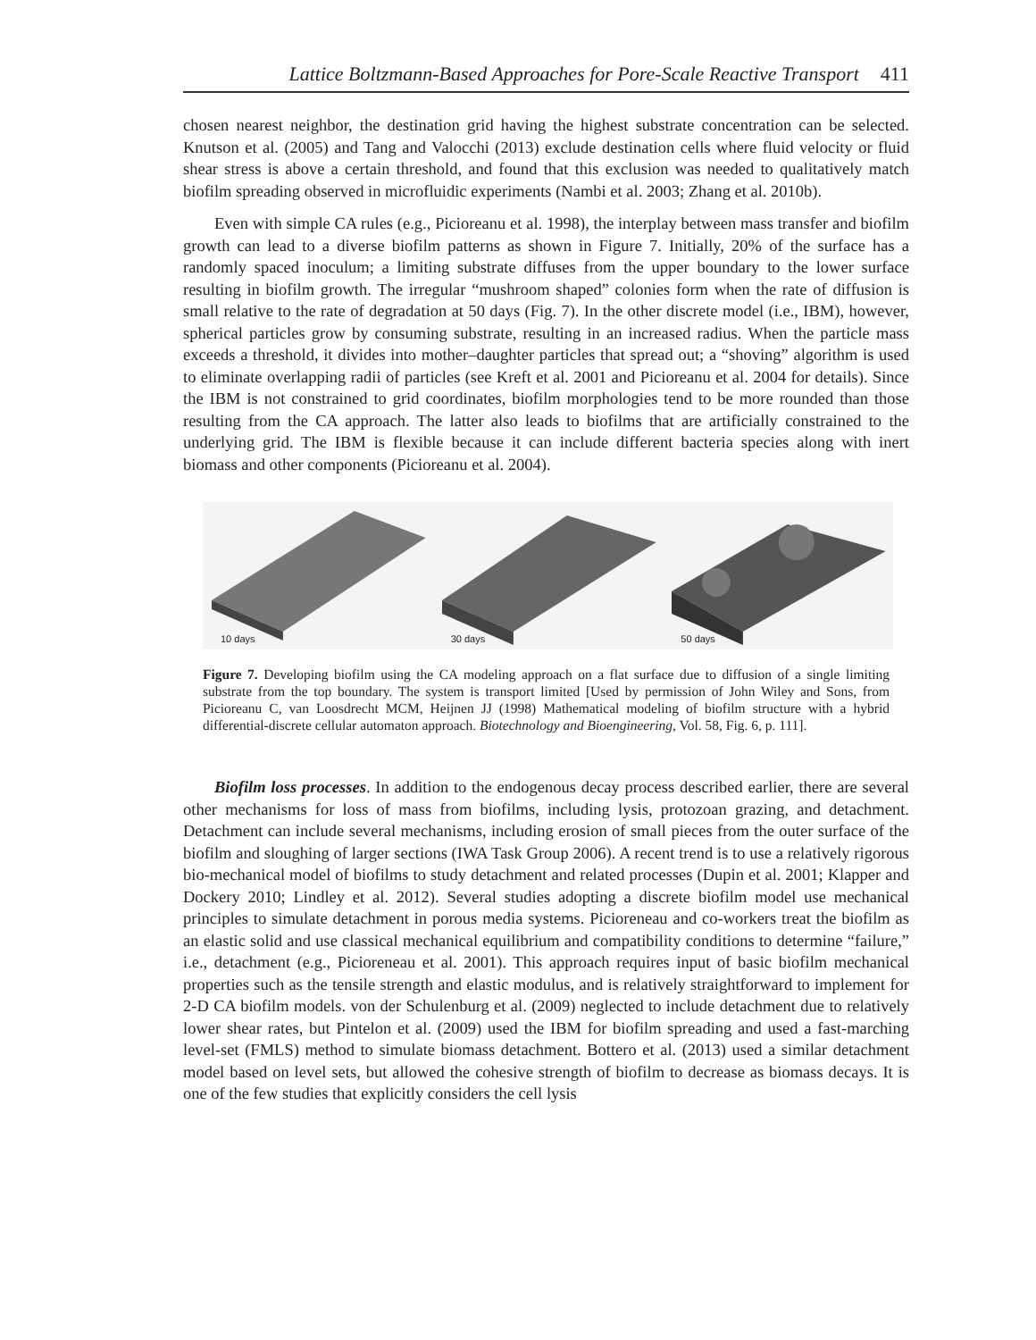Lattice Boltzmann-Based Approaches for Pore-Scale Reactive Transport 411
chosen nearest neighbor, the destination grid having the highest substrate concentration can be selected. Knutson et al. (2005) and Tang and Valocchi (2013) exclude destination cells where fluid velocity or fluid shear stress is above a certain threshold, and found that this exclusion was needed to qualitatively match biofilm spreading observed in microfluidic experiments (Nambi et al. 2003; Zhang et al. 2010b).
Even with simple CA rules (e.g., Picioreanu et al. 1998), the interplay between mass transfer and biofilm growth can lead to a diverse biofilm patterns as shown in Figure 7. Initially, 20% of the surface has a randomly spaced inoculum; a limiting substrate diffuses from the upper boundary to the lower surface resulting in biofilm growth. The irregular “mushroom shaped” colonies form when the rate of diffusion is small relative to the rate of degradation at 50 days (Fig. 7). In the other discrete model (i.e., IBM), however, spherical particles grow by consuming substrate, resulting in an increased radius. When the particle mass exceeds a threshold, it divides into mother–daughter particles that spread out; a “shoving” algorithm is used to eliminate overlapping radii of particles (see Kreft et al. 2001 and Picioreanu et al. 2004 for details). Since the IBM is not constrained to grid coordinates, biofilm morphologies tend to be more rounded than those resulting from the CA approach. The latter also leads to biofilms that are artificially constrained to the underlying grid. The IBM is flexible because it can include different bacteria species along with inert biomass and other components (Picioreanu et al. 2004).
10 days
30 days
50 days
Figure 7. Developing biofilm using the CA modeling approach on a flat surface due to diffusion of a single limiting substrate from the top boundary. The system is transport limited [Used by permission of John Wiley and Sons, from Picioreanu C, van Loosdrecht MCM, Heijnen JJ (1998) Mathematical modeling of biofilm structure with a hybrid differential-discrete cellular automaton approach. Biotechnology and Bioengineering, Vol. 58, Fig. 6, p. 111].
Biofilm loss processes. In addition to the endogenous decay process described earlier, there are several other mechanisms for loss of mass from biofilms, including lysis, protozoan grazing, and detachment. Detachment can include several mechanisms, including erosion of small pieces from the outer surface of the biofilm and sloughing of larger sections (IWA Task Group 2006). A recent trend is to use a relatively rigorous bio-mechanical model of biofilms to study detachment and related processes (Dupin et al. 2001; Klapper and Dockery 2010; Lindley et al. 2012). Several studies adopting a discrete biofilm model use mechanical principles to simulate detachment in porous media systems. Picioreneau and co-workers treat the biofilm as an elastic solid and use classical mechanical equilibrium and compatibility conditions to determine “failure,” i.e., detachment (e.g., Picioreneau et al. 2001). This approach requires input of basic biofilm mechanical properties such as the tensile strength and elastic modulus, and is relatively straightforward to implement for 2-D CA biofilm models. von der Schulenburg et al. (2009) neglected to include detachment due to relatively lower shear rates, but Pintelon et al. (2009) used the IBM for biofilm spreading and used a fast-marching level-set (FMLS) method to simulate biomass detachment. Bottero et al. (2013) used a similar detachment model based on level sets, but allowed the cohesive strength of biofilm to decrease as biomass decays. It is one of the few studies that explicitly considers the cell lysis